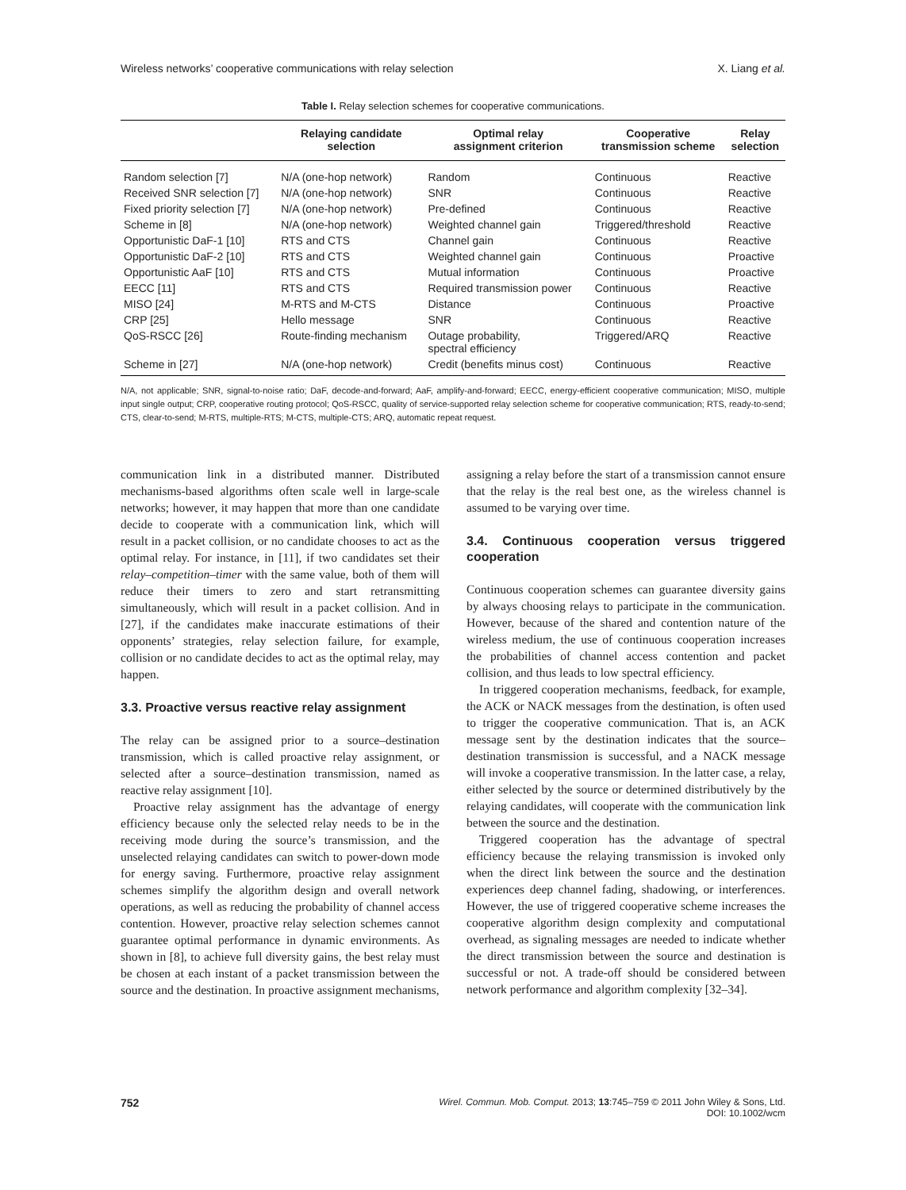Wireless networks’ cooperative communications with relay selection X. Liang et al.
Table I. Relay selection schemes for cooperative communications.
| | Relaying candidate selection | Optimal relay assignment criterion | Cooperative transmission scheme | Relay selection |
| --- | --- | --- | --- | --- |
| Random selection [7] | N/A (one-hop network) | Random | Continuous | Reactive |
| Received SNR selection [7] | N/A (one-hop network) | SNR | Continuous | Reactive |
| Fixed priority selection [7] | N/A (one-hop network) | Pre-defined | Continuous | Reactive |
| Scheme in [8] | N/A (one-hop network) | Weighted channel gain | Triggered/threshold | Reactive |
| Opportunistic DaF-1 [10] | RTS and CTS | Channel gain | Continuous | Reactive |
| Opportunistic DaF-2 [10] | RTS and CTS | Weighted channel gain | Continuous | Proactive |
| Opportunistic AaF [10] | RTS and CTS | Mutual information | Continuous | Proactive |
| EECC [11] | RTS and CTS | Required transmission power | Continuous | Reactive |
| MISO [24] | M-RTS and M-CTS | Distance | Continuous | Proactive |
| CRP [25] | Hello message | SNR | Continuous | Reactive |
| QoS-RSCC [26] | Route-finding mechanism | Outage probability, spectral efficiency | Triggered/ARQ | Reactive |
| Scheme in [27] | N/A (one-hop network) | Credit (benefits minus cost) | Continuous | Reactive |
N/A, not applicable; SNR, signal-to-noise ratio; DaF, decode-and-forward; AaF, amplify-and-forward; EECC, energy-efficient cooperative communication; MISO, multiple input single output; CRP, cooperative routing protocol; QoS-RSCC, quality of service-supported relay selection scheme for cooperative communication; RTS, ready-to-send; CTS, clear-to-send; M-RTS, multiple-RTS; M-CTS, multiple-CTS; ARQ, automatic repeat request.
communication link in a distributed manner. Distributed mechanisms-based algorithms often scale well in large-scale networks; however, it may happen that more than one candidate decide to cooperate with a communication link, which will result in a packet collision, or no candidate chooses to act as the optimal relay. For instance, in [11], if two candidates set their relay–competition–timer with the same value, both of them will reduce their timers to zero and start retransmitting simultaneously, which will result in a packet collision. And in [27], if the candidates make inaccurate estimations of their opponents’ strategies, relay selection failure, for example, collision or no candidate decides to act as the optimal relay, may happen.
3.3. Proactive versus reactive relay assignment
The relay can be assigned prior to a source–destination transmission, which is called proactive relay assignment, or selected after a source–destination transmission, named as reactive relay assignment [10].
Proactive relay assignment has the advantage of energy efficiency because only the selected relay needs to be in the receiving mode during the source’s transmission, and the unselected relaying candidates can switch to power-down mode for energy saving. Furthermore, proactive relay assignment schemes simplify the algorithm design and overall network operations, as well as reducing the probability of channel access contention. However, proactive relay selection schemes cannot guarantee optimal performance in dynamic environments. As shown in [8], to achieve full diversity gains, the best relay must be chosen at each instant of a packet transmission between the source and the destination. In proactive assignment mechanisms,
assigning a relay before the start of a transmission cannot ensure that the relay is the real best one, as the wireless channel is assumed to be varying over time.
3.4. Continuous cooperation versus triggered cooperation
Continuous cooperation schemes can guarantee diversity gains by always choosing relays to participate in the communication. However, because of the shared and contention nature of the wireless medium, the use of continuous cooperation increases the probabilities of channel access contention and packet collision, and thus leads to low spectral efficiency.
In triggered cooperation mechanisms, feedback, for example, the ACK or NACK messages from the destination, is often used to trigger the cooperative communication. That is, an ACK message sent by the destination indicates that the source–destination transmission is successful, and a NACK message will invoke a cooperative transmission. In the latter case, a relay, either selected by the source or determined distributively by the relaying candidates, will cooperate with the communication link between the source and the destination.
Triggered cooperation has the advantage of spectral efficiency because the relaying transmission is invoked only when the direct link between the source and the destination experiences deep channel fading, shadowing, or interferences. However, the use of triggered cooperative scheme increases the cooperative algorithm design complexity and computational overhead, as signaling messages are needed to indicate whether the direct transmission between the source and destination is successful or not. A trade-off should be considered between network performance and algorithm complexity [32–34].
752 Wirel. Commun. Mob. Comput. 2013; 13:745–759 © 2011 John Wiley & Sons, Ltd.
DOI: 10.1002/wcm